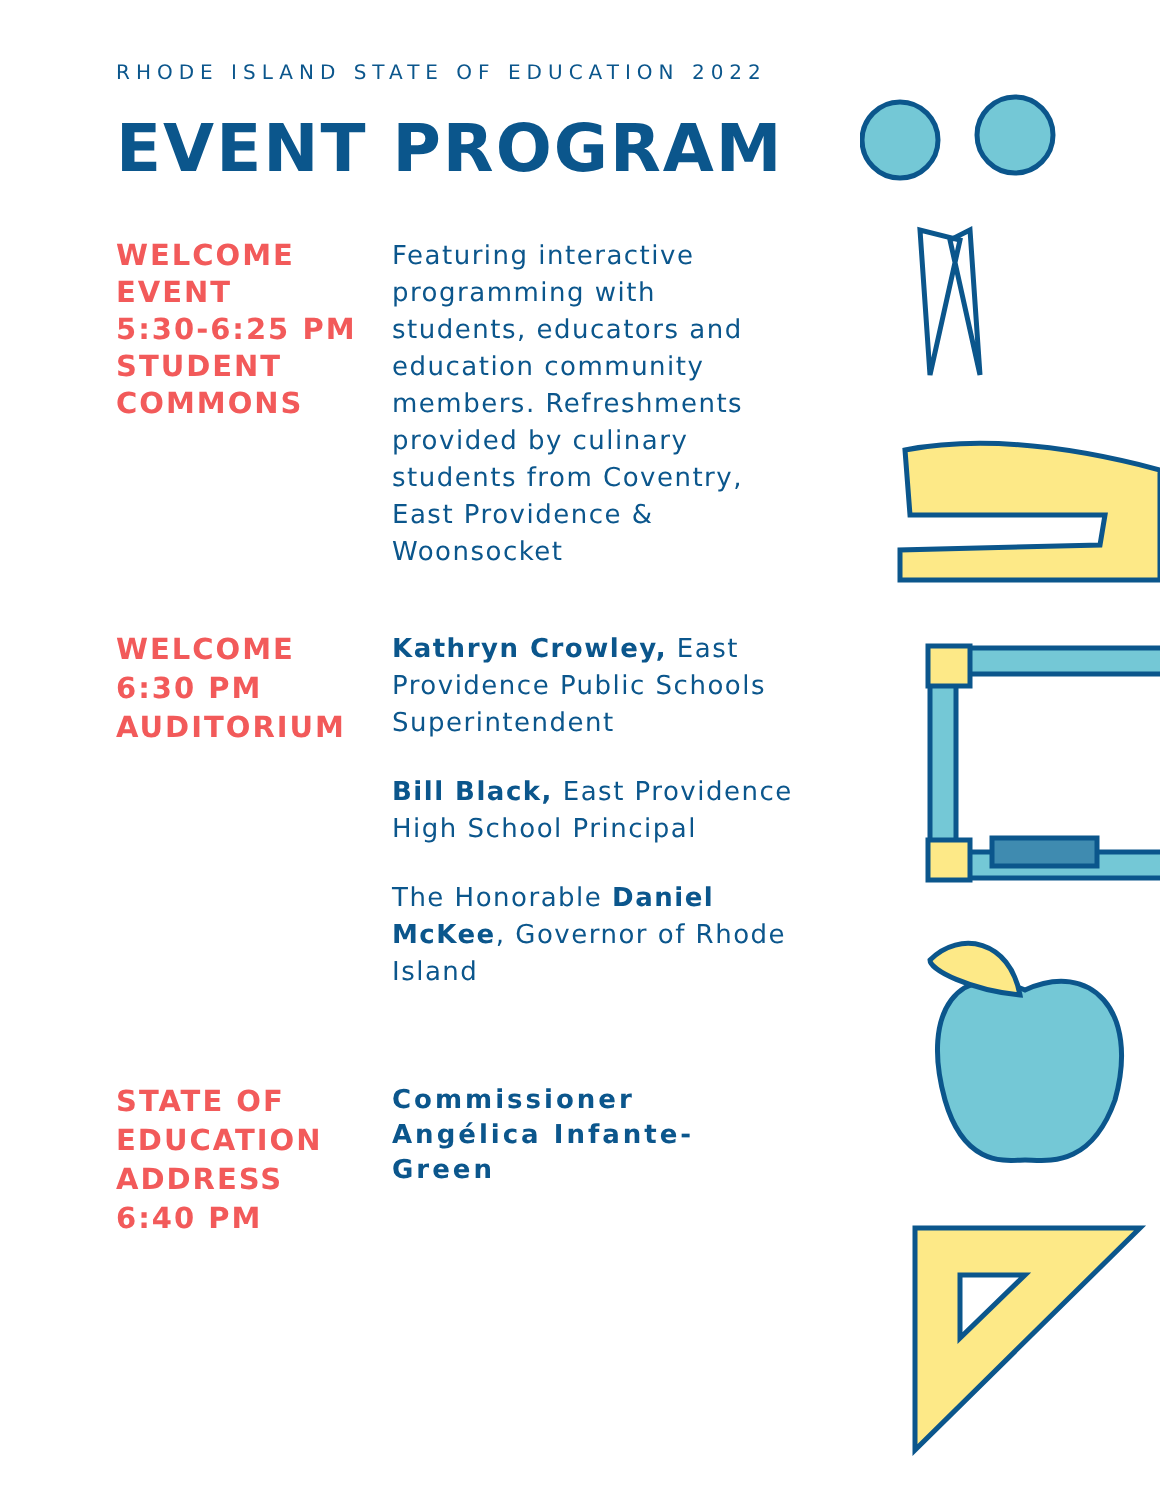RHODE ISLAND STATE OF EDUCATION 2022
EVENT PROGRAM
WELCOME
EVENT
5:30-6:25 PM
STUDENT
COMMONS
Featuring interactive programming with students, educators and education community members. Refreshments provided by culinary students from Coventry, East Providence & Woonsocket
WELCOME
6:30 PM
AUDITORIUM
Kathryn Crowley, East Providence Public Schools Superintendent
Bill Black, East Providence High School Principal
The Honorable Daniel McKee, Governor of Rhode Island
STATE OF
EDUCATION
ADDRESS
6:40 PM
Commissioner Angélica Infante-Green